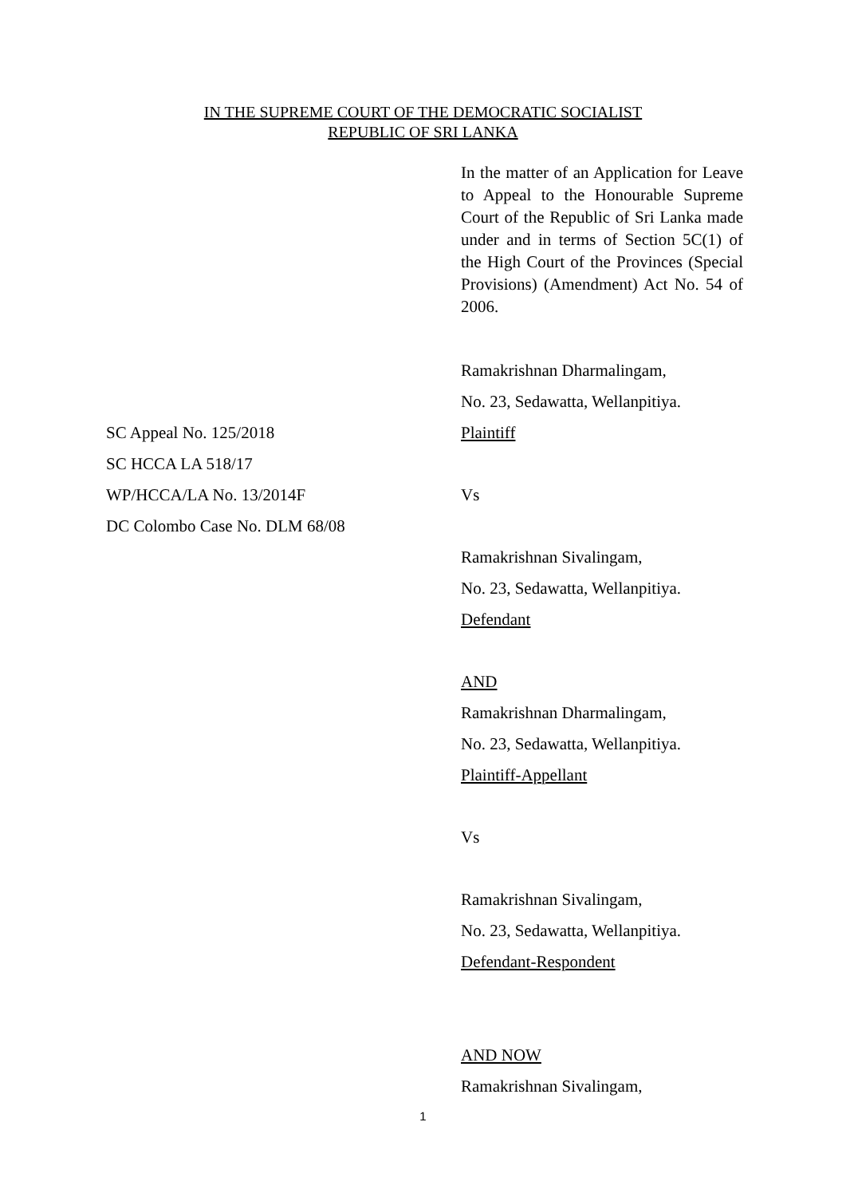IN THE SUPREME COURT OF THE DEMOCRATIC SOCIALIST
REPUBLIC OF SRI LANKA
In the matter of an Application for Leave to Appeal to the Honourable Supreme Court of the Republic of Sri Lanka made under and in terms of Section 5C(1) of the High Court of the Provinces (Special Provisions) (Amendment) Act No. 54 of 2006.
Ramakrishnan Dharmalingam,
No. 23, Sedawatta, Wellanpitiya.
SC Appeal No. 125/2018
SC HCCA LA 518/17
WP/HCCA/LA No. 13/2014F
DC Colombo Case No. DLM 68/08
Plaintiff
Vs
Ramakrishnan Sivalingam,
No. 23, Sedawatta, Wellanpitiya.
Defendant
AND
Ramakrishnan Dharmalingam,
No. 23, Sedawatta, Wellanpitiya.
Plaintiff-Appellant
Vs
Ramakrishnan Sivalingam,
No. 23, Sedawatta, Wellanpitiya.
Defendant-Respondent
AND NOW
Ramakrishnan Sivalingam,
1